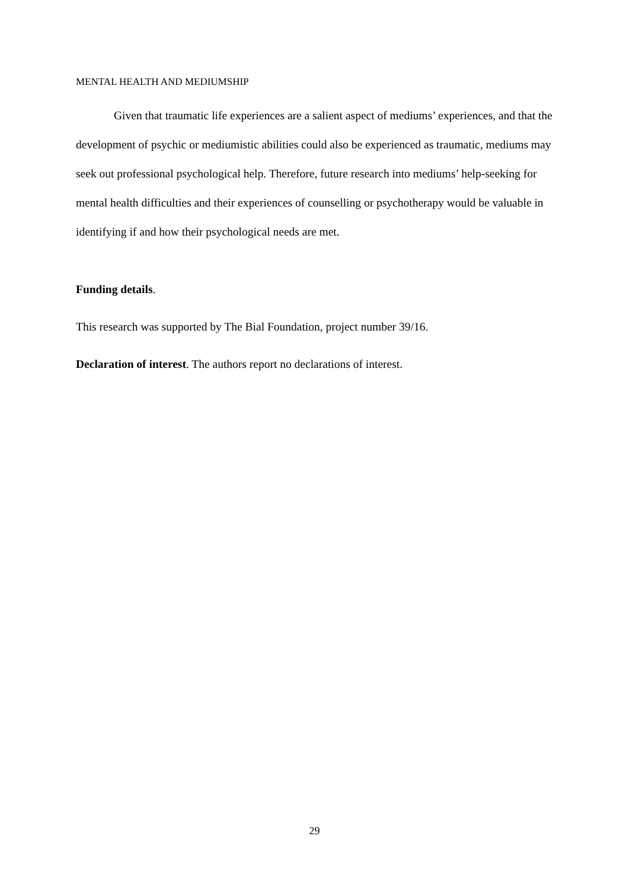MENTAL HEALTH AND MEDIUMSHIP
Given that traumatic life experiences are a salient aspect of mediums’ experiences, and that the development of psychic or mediumistic abilities could also be experienced as traumatic, mediums may seek out professional psychological help. Therefore, future research into mediums’ help-seeking for mental health difficulties and their experiences of counselling or psychotherapy would be valuable in identifying if and how their psychological needs are met.
Funding details.
This research was supported by The Bial Foundation, project number 39/16.
Declaration of interest. The authors report no declarations of interest.
29